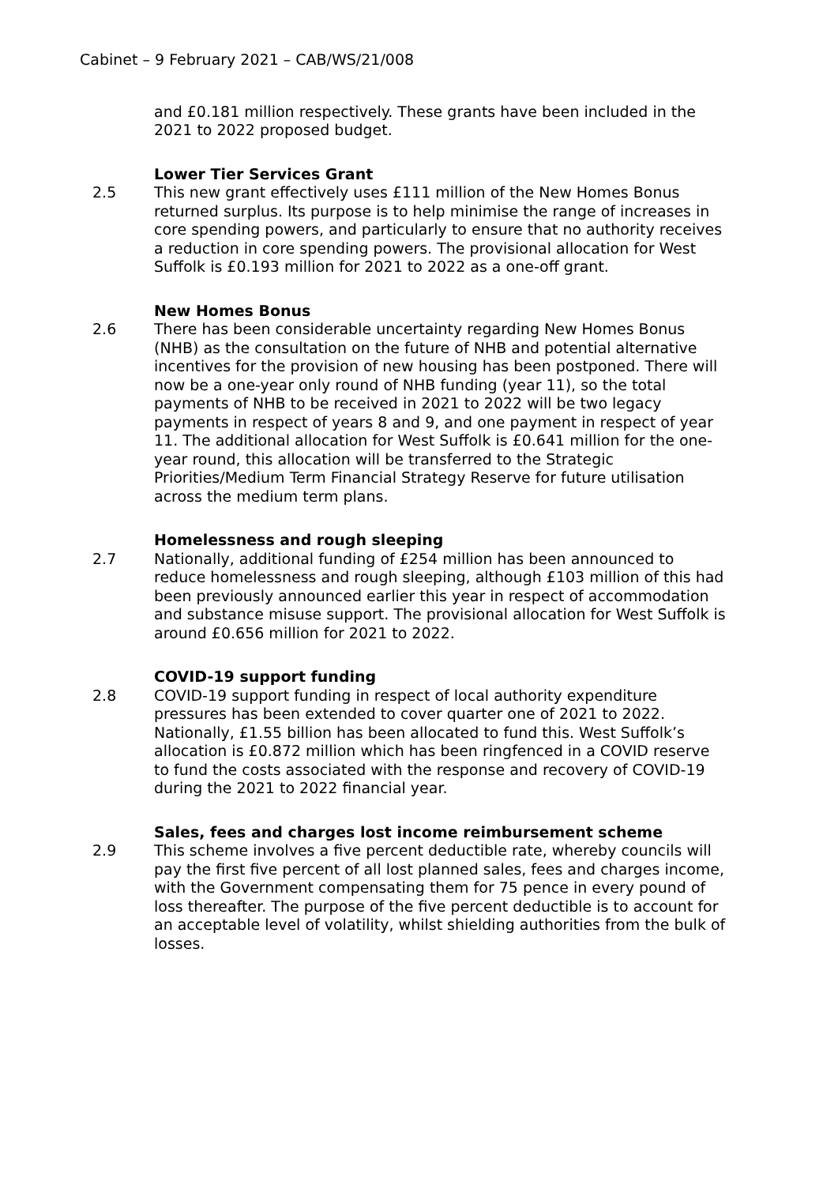Cabinet – 9 February 2021 – CAB/WS/21/008
and £0.181 million respectively. These grants have been included in the 2021 to 2022 proposed budget.
Lower Tier Services Grant
2.5 This new grant effectively uses £111 million of the New Homes Bonus returned surplus. Its purpose is to help minimise the range of increases in core spending powers, and particularly to ensure that no authority receives a reduction in core spending powers. The provisional allocation for West Suffolk is £0.193 million for 2021 to 2022 as a one-off grant.
New Homes Bonus
2.6 There has been considerable uncertainty regarding New Homes Bonus (NHB) as the consultation on the future of NHB and potential alternative incentives for the provision of new housing has been postponed. There will now be a one-year only round of NHB funding (year 11), so the total payments of NHB to be received in 2021 to 2022 will be two legacy payments in respect of years 8 and 9, and one payment in respect of year 11. The additional allocation for West Suffolk is £0.641 million for the one-year round, this allocation will be transferred to the Strategic Priorities/Medium Term Financial Strategy Reserve for future utilisation across the medium term plans.
Homelessness and rough sleeping
2.7 Nationally, additional funding of £254 million has been announced to reduce homelessness and rough sleeping, although £103 million of this had been previously announced earlier this year in respect of accommodation and substance misuse support. The provisional allocation for West Suffolk is around £0.656 million for 2021 to 2022.
COVID-19 support funding
2.8 COVID-19 support funding in respect of local authority expenditure pressures has been extended to cover quarter one of 2021 to 2022. Nationally, £1.55 billion has been allocated to fund this. West Suffolk’s allocation is £0.872 million which has been ringfenced in a COVID reserve to fund the costs associated with the response and recovery of COVID-19 during the 2021 to 2022 financial year.
Sales, fees and charges lost income reimbursement scheme
2.9 This scheme involves a five percent deductible rate, whereby councils will pay the first five percent of all lost planned sales, fees and charges income, with the Government compensating them for 75 pence in every pound of loss thereafter. The purpose of the five percent deductible is to account for an acceptable level of volatility, whilst shielding authorities from the bulk of losses.